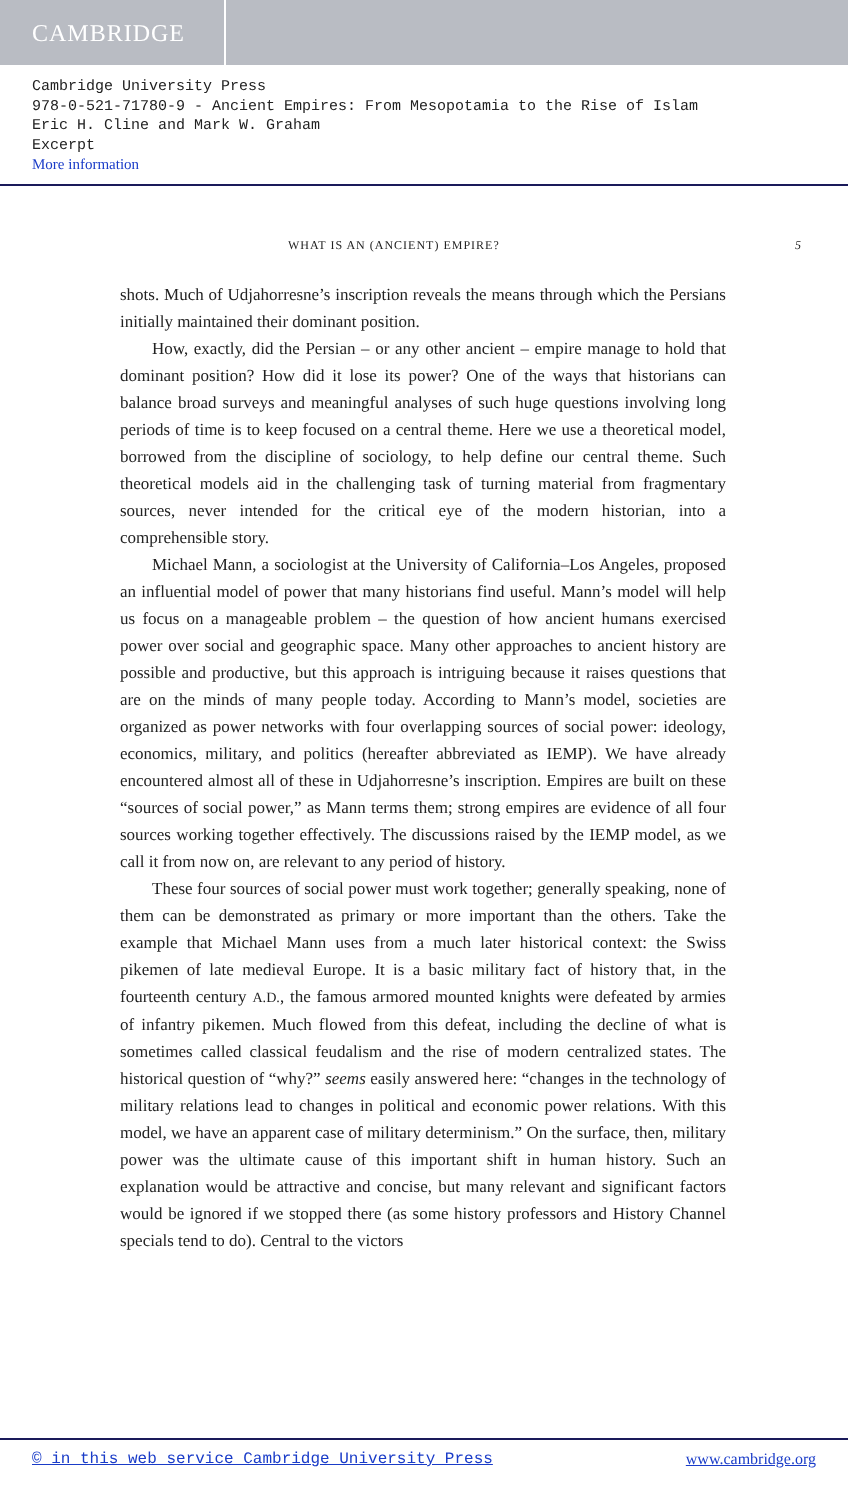CAMBRIDGE
Cambridge University Press
978-0-521-71780-9 - Ancient Empires: From Mesopotamia to the Rise of Islam
Eric H. Cline and Mark W. Graham
Excerpt
More information
WHAT IS AN (ANCIENT) EMPIRE? 5
shots. Much of Udjahorresne’s inscription reveals the means through which the Persians initially maintained their dominant position.
How, exactly, did the Persian – or any other ancient – empire manage to hold that dominant position? How did it lose its power? One of the ways that historians can balance broad surveys and meaningful analyses of such huge questions involving long periods of time is to keep focused on a central theme. Here we use a theoretical model, borrowed from the discipline of sociology, to help define our central theme. Such theoretical models aid in the challenging task of turning material from fragmentary sources, never intended for the critical eye of the modern historian, into a comprehensible story.
Michael Mann, a sociologist at the University of California–Los Angeles, proposed an influential model of power that many historians find useful. Mann’s model will help us focus on a manageable problem – the question of how ancient humans exercised power over social and geographic space. Many other approaches to ancient history are possible and productive, but this approach is intriguing because it raises questions that are on the minds of many people today. According to Mann’s model, societies are organized as power networks with four overlapping sources of social power: ideology, economics, military, and politics (hereafter abbreviated as IEMP). We have already encountered almost all of these in Udjahorresne’s inscription. Empires are built on these “sources of social power,” as Mann terms them; strong empires are evidence of all four sources working together effectively. The discussions raised by the IEMP model, as we call it from now on, are relevant to any period of history.
These four sources of social power must work together; generally speaking, none of them can be demonstrated as primary or more important than the others. Take the example that Michael Mann uses from a much later historical context: the Swiss pikemen of late medieval Europe. It is a basic military fact of history that, in the fourteenth century A.D., the famous armored mounted knights were defeated by armies of infantry pikemen. Much flowed from this defeat, including the decline of what is sometimes called classical feudalism and the rise of modern centralized states. The historical question of “why?” seems easily answered here: “changes in the technology of military relations lead to changes in political and economic power relations. With this model, we have an apparent case of military determinism.” On the surface, then, military power was the ultimate cause of this important shift in human history. Such an explanation would be attractive and concise, but many relevant and significant factors would be ignored if we stopped there (as some history professors and History Channel specials tend to do). Central to the victors
© in this web service Cambridge University Press www.cambridge.org